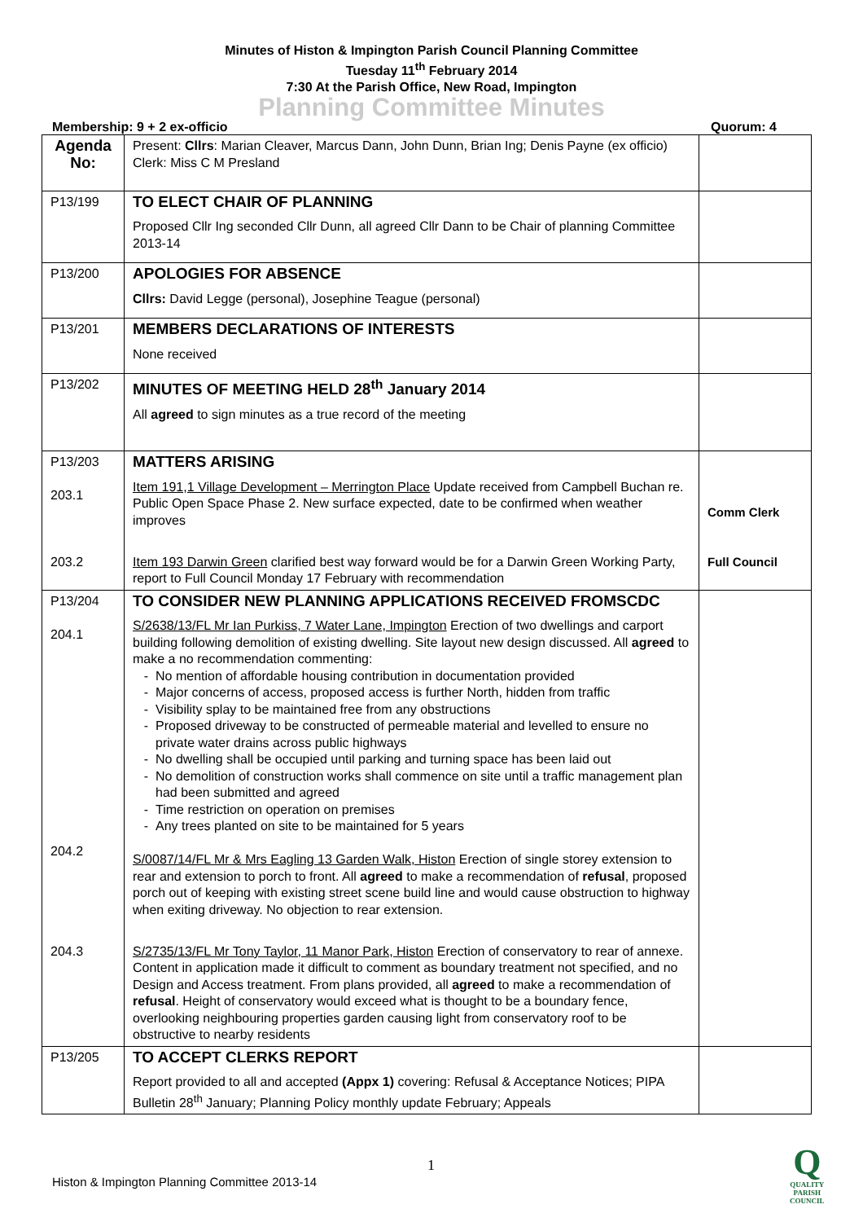Minutes of Histon & Impington Parish Council Planning Committee
Tuesday 11<sup>th</sup> February 2014
7:30 At the Parish Office, New Road, Impington
Planning Committee Minutes
Membership: 9 + 2 ex-officio Quorum: 4
| Agenda No: | Present: Cllrs : Marian Cleaver, Marcus Dann, John Dunn, Brian Ing; Denis Payne (ex officio) Clerk: Miss C M Presland | |
| P13/199 | TO ELECT CHAIR OF PLANNING Proposed Cllr Ing seconded Cllr Dunn, all agreed Cllr Dann to be Chair of planning Committee 2013-14 | |
| P13/200 | APOLOGIES FOR ABSENCE Cllrs: David Legge (personal), Josephine Teague (personal) | |
| P13/201 | MEMBERS DECLARATIONS OF INTERESTS None received | |
| P13/202 | MINUTES OF MEETING HELD 28<sup>th</sup> January 2014 All agreed to sign minutes as a true record of the meeting | |
| P13/203 203.1 203.2 | MATTERS ARISING Item 191,1 Village Development – Merrington Place Update received from Campbell Buchan re. Public Open Space Phase 2. New surface expected, date to be confirmed when weather improves Item 193 Darwin Green clarified best way forward would be for a Darwin Green Working Party, report to Full Council Monday 17 February with recommendation | Comm Clerk Full Council |
| P13/204 204.1 204.2 204.3 | TO CONSIDER NEW PLANNING APPLICATIONS RECEIVED FROMSCDC S/2638/13/FL Mr Ian Purkiss, 7 Water Lane, Impington Erection of two dwellings and carport building following demolition of existing dwelling. Site layout new design discussed. All agreed to make a no recommendation commenting: No mention of affordable housing contribution in documentation provided Major concerns of access, proposed access is further North, hidden from traffic Visibility splay to be maintained free from any obstructions Proposed driveway to be constructed of permeable material and levelled to ensure no private water drains across public highways No dwelling shall be occupied until parking and turning space has been laid out No demolition of construction works shall commence on site until a traffic management plan had been submitted and agreed Time restriction on operation on premises Any trees planted on site to be maintained for 5 years S/0087/14/FL Mr & Mrs Eagling 13 Garden Walk, Histon Erection of single storey extension to rear and extension to porch to front. All agreed to make a recommendation of refusal , proposed porch out of keeping with existing street scene build line and would cause obstruction to highway when exiting driveway. No objection to rear extension. S/2735/13/FL Mr Tony Taylor, 11 Manor Park, Histon Erection of conservatory to rear of annexe. Content in application made it difficult to comment as boundary treatment not specified, and no Design and Access treatment. From plans provided, all agreed to make a recommendation of refusal . Height of conservatory would exceed what is thought to be a boundary fence, overlooking neighbouring properties garden causing light from conservatory roof to be obstructive to nearby residents | |
| P13/205 | TO ACCEPT CLERKS REPORT Report provided to all and accepted (Appx 1) covering: Refusal & Acceptance Notices; PIPA Bulletin 28<sup>th</sup> January; Planning Policy monthly update February; Appeals | |
1
Histon & Impington Planning Committee 2013-14
Q
QUALITY
PARISH
COUNCIL